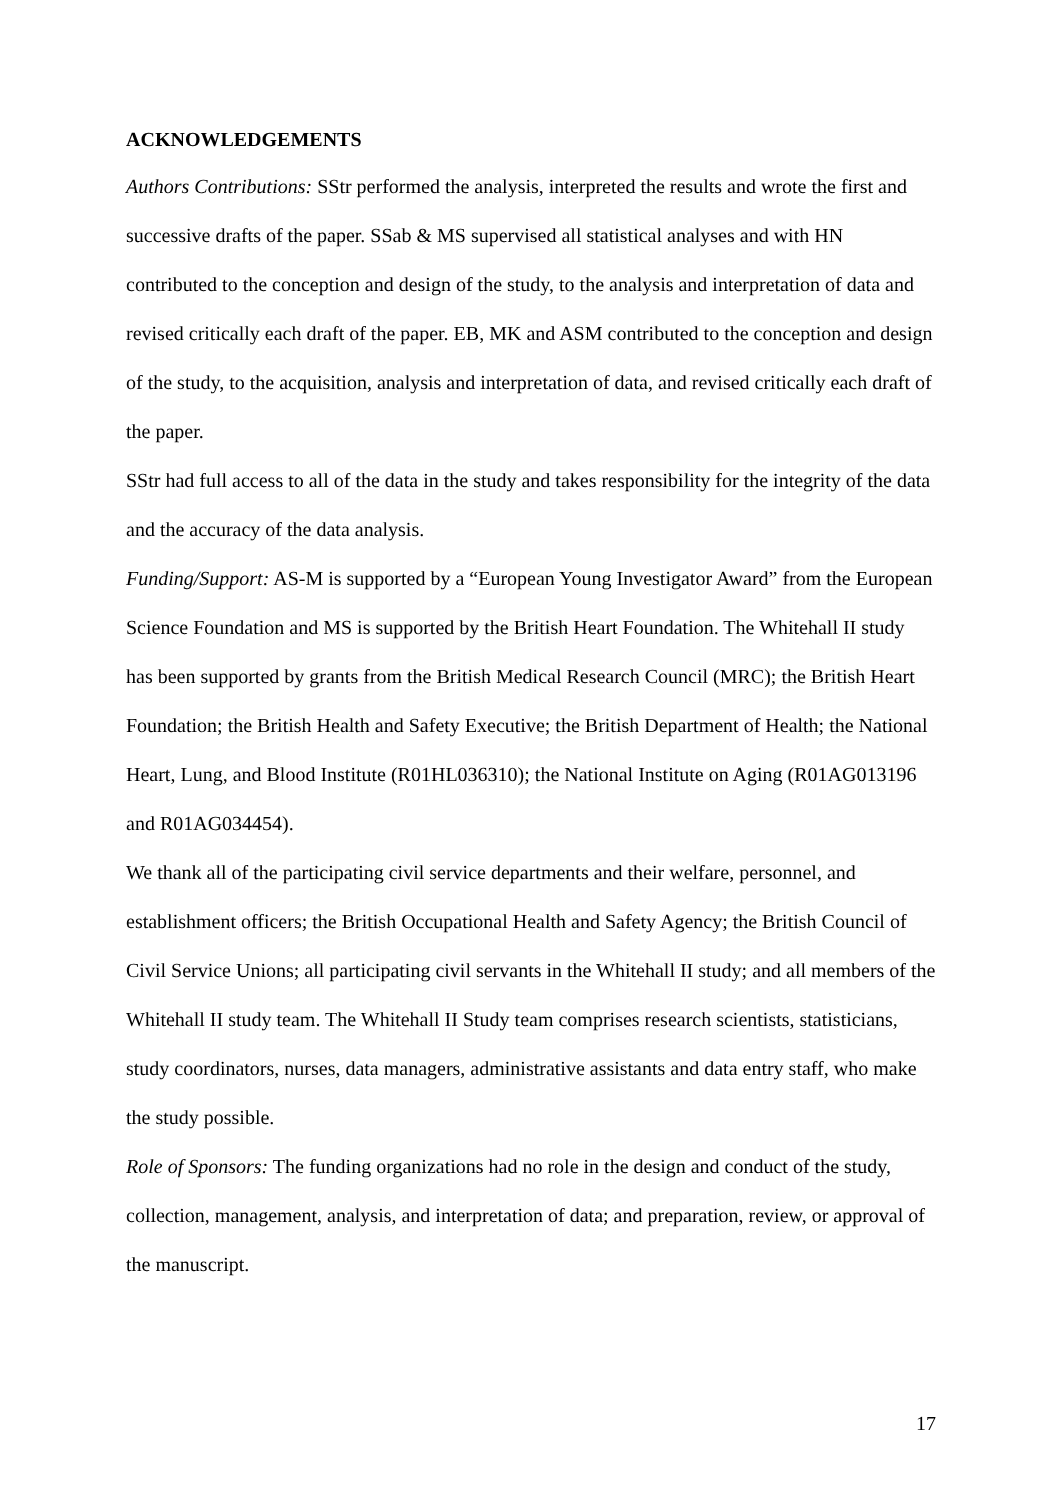ACKNOWLEDGEMENTS
Authors Contributions: SStr performed the analysis, interpreted the results and wrote the first and successive drafts of the paper. SSab & MS supervised all statistical analyses and with HN contributed to the conception and design of the study, to the analysis and interpretation of data and revised critically each draft of the paper. EB, MK and ASM contributed to the conception and design of the study, to the acquisition, analysis and interpretation of data, and revised critically each draft of the paper.
SStr had full access to all of the data in the study and takes responsibility for the integrity of the data and the accuracy of the data analysis.
Funding/Support: AS-M is supported by a “European Young Investigator Award” from the European Science Foundation and MS is supported by the British Heart Foundation. The Whitehall II study has been supported by grants from the British Medical Research Council (MRC); the British Heart Foundation; the British Health and Safety Executive; the British Department of Health; the National Heart, Lung, and Blood Institute (R01HL036310); the National Institute on Aging (R01AG013196 and R01AG034454).
We thank all of the participating civil service departments and their welfare, personnel, and establishment officers; the British Occupational Health and Safety Agency; the British Council of Civil Service Unions; all participating civil servants in the Whitehall II study; and all members of the Whitehall II study team. The Whitehall II Study team comprises research scientists, statisticians, study coordinators, nurses, data managers, administrative assistants and data entry staff, who make the study possible.
Role of Sponsors: The funding organizations had no role in the design and conduct of the study, collection, management, analysis, and interpretation of data; and preparation, review, or approval of the manuscript.
17